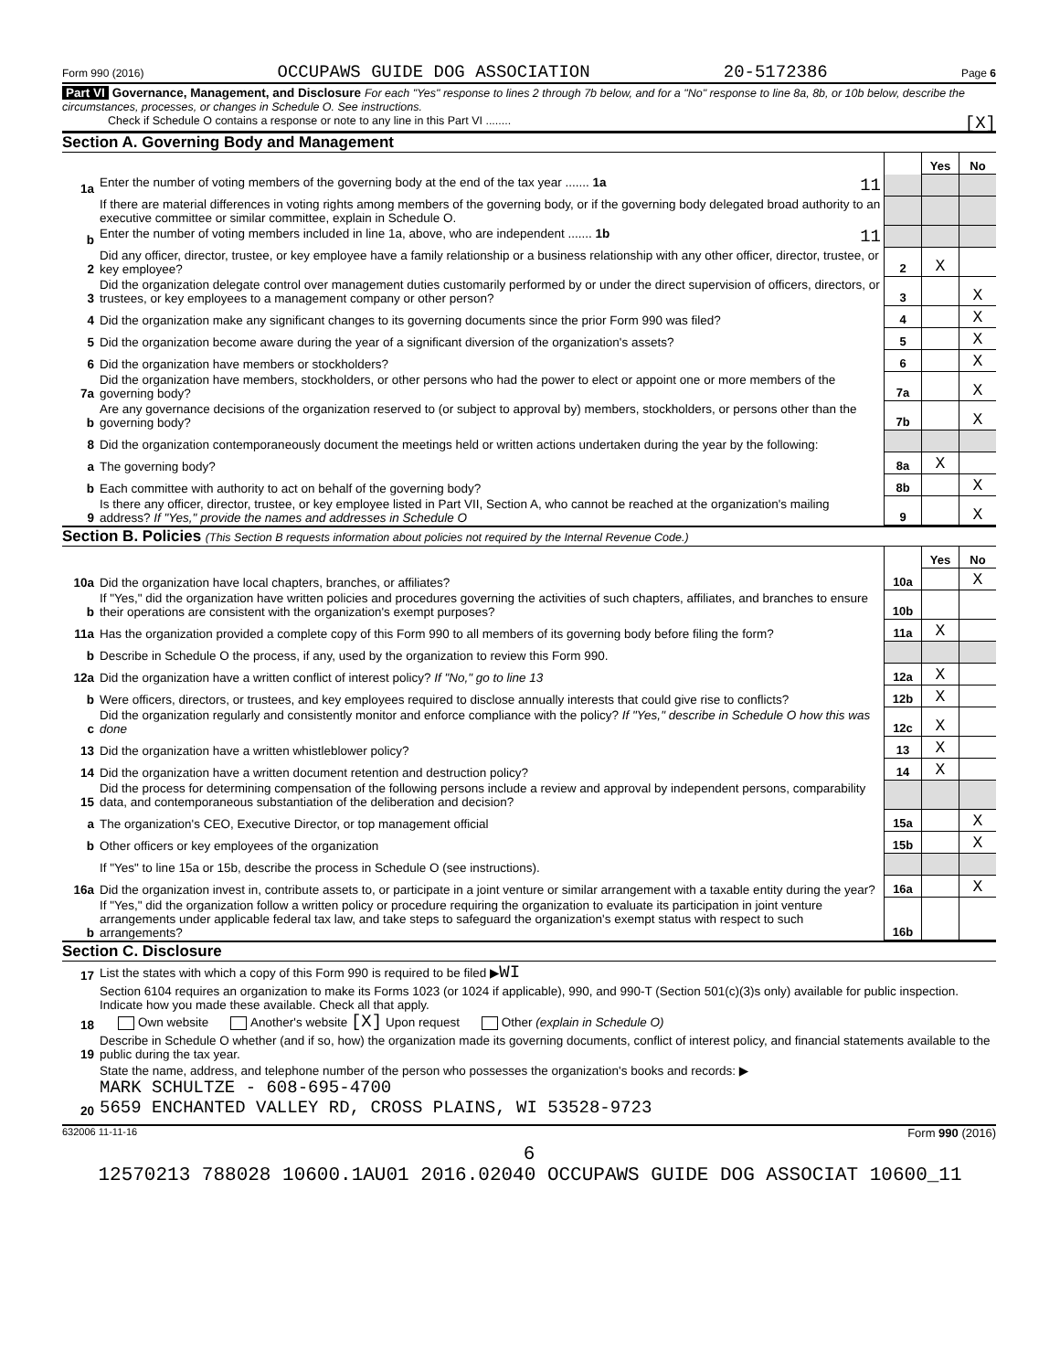Form 990 (2016) OCCUPAWS GUIDE DOG ASSOCIATION 20-5172386 Page 6
Part VI Governance, Management, and Disclosure For each "Yes" response to lines 2 through 7b below, and for a "No" response to line 8a, 8b, or 10b below, describe the circumstances, processes, or changes in Schedule O. See instructions.
Check if Schedule O contains a response or note to any line in this Part VI ........ [X]
Section A. Governing Body and Management
| | | | Yes | No |
| 1a | Enter the number of voting members of the governing body at the end of the tax year ....... 1a 11 | | | |
| | If there are material differences in voting rights among members of the governing body, or if the governing body delegated broad authority to an executive committee or similar committee, explain in Schedule O. | | | |
| b | Enter the number of voting members included in line 1a, above, who are independent ....... 1b 11 | | | |
| 2 | Did any officer, director, trustee, or key employee have a family relationship or a business relationship with any other officer, director, trustee, or key employee? | 2 | X | |
| 3 | Did the organization delegate control over management duties customarily performed by or under the direct supervision of officers, directors, or trustees, or key employees to a management company or other person? | 3 | | X |
| 4 | Did the organization make any significant changes to its governing documents since the prior Form 990 was filed? | 4 | | X |
| 5 | Did the organization become aware during the year of a significant diversion of the organization's assets? | 5 | | X |
| 6 | Did the organization have members or stockholders? | 6 | | X |
| 7a | Did the organization have members, stockholders, or other persons who had the power to elect or appoint one or more members of the governing body? | 7a | | X |
| b | Are any governance decisions of the organization reserved to (or subject to approval by) members, stockholders, or persons other than the governing body? | 7b | | X |
| 8 | Did the organization contemporaneously document the meetings held or written actions undertaken during the year by the following: | | | |
| a | The governing body? | 8a | X | |
| b | Each committee with authority to act on behalf of the governing body? | 8b | | X |
| 9 | Is there any officer, director, trustee, or key employee listed in Part VII, Section A, who cannot be reached at the organization's mailing address? If "Yes," provide the names and addresses in Schedule O | 9 | | X |
Section B. Policies (This Section B requests information about policies not required by the Internal Revenue Code.)
| | | | Yes | No |
| 10a | Did the organization have local chapters, branches, or affiliates? | 10a | | X |
| b | If "Yes," did the organization have written policies and procedures governing the activities of such chapters, affiliates, and branches to ensure their operations are consistent with the organization's exempt purposes? | 10b | | |
| 11a | Has the organization provided a complete copy of this Form 990 to all members of its governing body before filing the form? | 11a | X | |
| b | Describe in Schedule O the process, if any, used by the organization to review this Form 990. | | | |
| 12a | Did the organization have a written conflict of interest policy? If "No," go to line 13 | 12a | X | |
| b | Were officers, directors, or trustees, and key employees required to disclose annually interests that could give rise to conflicts? | 12b | X | |
| c | Did the organization regularly and consistently monitor and enforce compliance with the policy? If "Yes," describe in Schedule O how this was done | 12c | X | |
| 13 | Did the organization have a written whistleblower policy? | 13 | X | |
| 14 | Did the organization have a written document retention and destruction policy? | 14 | X | |
| 15 | Did the process for determining compensation of the following persons include a review and approval by independent persons, comparability data, and contemporaneous substantiation of the deliberation and decision? | | | |
| a | The organization's CEO, Executive Director, or top management official | 15a | | X |
| b | Other officers or key employees of the organization | 15b | | X |
| | If "Yes" to line 15a or 15b, describe the process in Schedule O (see instructions). | | | |
| 16a | Did the organization invest in, contribute assets to, or participate in a joint venture or similar arrangement with a taxable entity during the year? | 16a | | X |
| b | If "Yes," did the organization follow a written policy or procedure requiring the organization to evaluate its participation in joint venture arrangements under applicable federal tax law, and take steps to safeguard the organization's exempt status with respect to such arrangements? | 16b | | |
Section C. Disclosure
| 17 | List the states with which a copy of this Form 990 is required to be filed ▶ WI |
| 18 | Section 6104 requires an organization to make its Forms 1023 (or 1024 if applicable), 990, and 990-T (Section 501(c)(3)s only) available for public inspection. Indicate how you made these available. Check all that apply. Own website Another's website [X] Upon request Other (explain in Schedule O) |
| 19 | Describe in Schedule O whether (and if so, how) the organization made its governing documents, conflict of interest policy, and financial statements available to the public during the tax year. |
| 20 | State the name, address, and telephone number of the person who possesses the organization's books and records: ▶ MARK SCHULTZE - 608-695-4700 5659 ENCHANTED VALLEY RD, CROSS PLAINS, WI 53528-9723 |
632006 11-11-16 Form 990 (2016)
6
12570213 788028 10600.1AU01 2016.02040 OCCUPAWS GUIDE DOG ASSOCIAT 10600_11